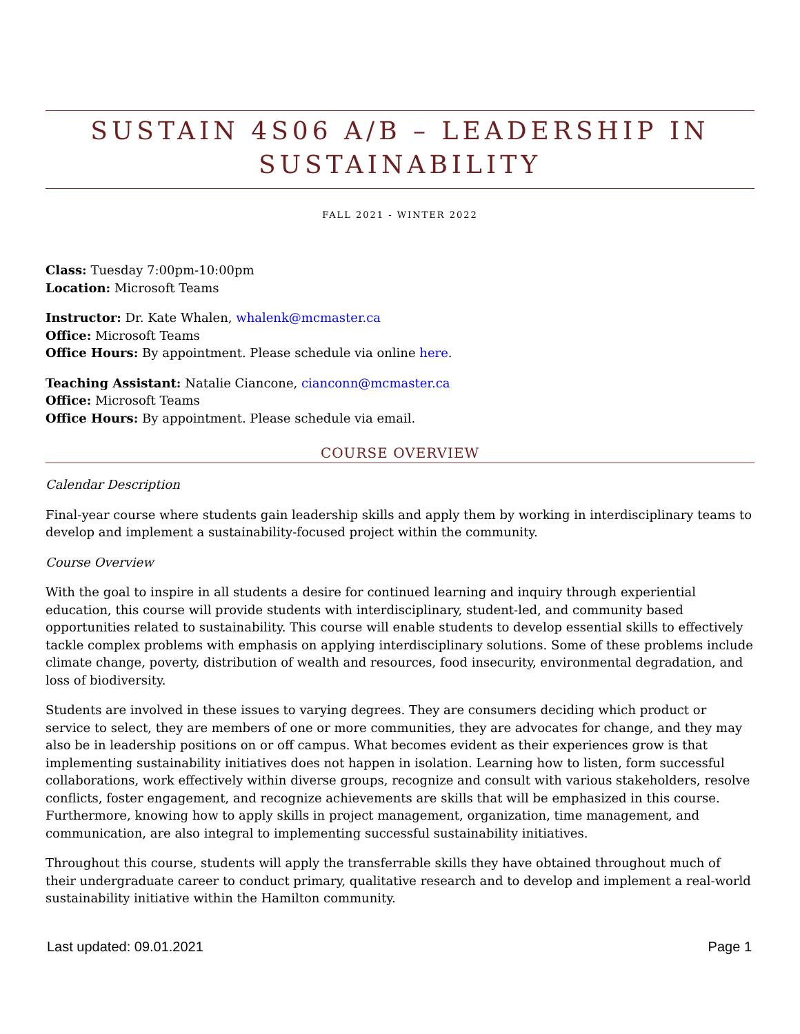SUSTAIN 4S06 A/B – LEADERSHIP IN SUSTAINABILITY
FALL 2021 - WINTER 2022
Class: Tuesday 7:00pm-10:00pm
Location: Microsoft Teams
Instructor: Dr. Kate Whalen, whalenk@mcmaster.ca
Office: Microsoft Teams
Office Hours: By appointment. Please schedule via online here.
Teaching Assistant: Natalie Ciancone, cianconn@mcmaster.ca
Office: Microsoft Teams
Office Hours: By appointment. Please schedule via email.
COURSE OVERVIEW
Calendar Description
Final-year course where students gain leadership skills and apply them by working in interdisciplinary teams to develop and implement a sustainability-focused project within the community.
Course Overview
With the goal to inspire in all students a desire for continued learning and inquiry through experiential education, this course will provide students with interdisciplinary, student-led, and community based opportunities related to sustainability. This course will enable students to develop essential skills to effectively tackle complex problems with emphasis on applying interdisciplinary solutions. Some of these problems include climate change, poverty, distribution of wealth and resources, food insecurity, environmental degradation, and loss of biodiversity.
Students are involved in these issues to varying degrees. They are consumers deciding which product or service to select, they are members of one or more communities, they are advocates for change, and they may also be in leadership positions on or off campus. What becomes evident as their experiences grow is that implementing sustainability initiatives does not happen in isolation. Learning how to listen, form successful collaborations, work effectively within diverse groups, recognize and consult with various stakeholders, resolve conflicts, foster engagement, and recognize achievements are skills that will be emphasized in this course. Furthermore, knowing how to apply skills in project management, organization, time management, and communication, are also integral to implementing successful sustainability initiatives.
Throughout this course, students will apply the transferrable skills they have obtained throughout much of their undergraduate career to conduct primary, qualitative research and to develop and implement a real-world sustainability initiative within the Hamilton community.
Last updated: 09.01.2021 Page 1